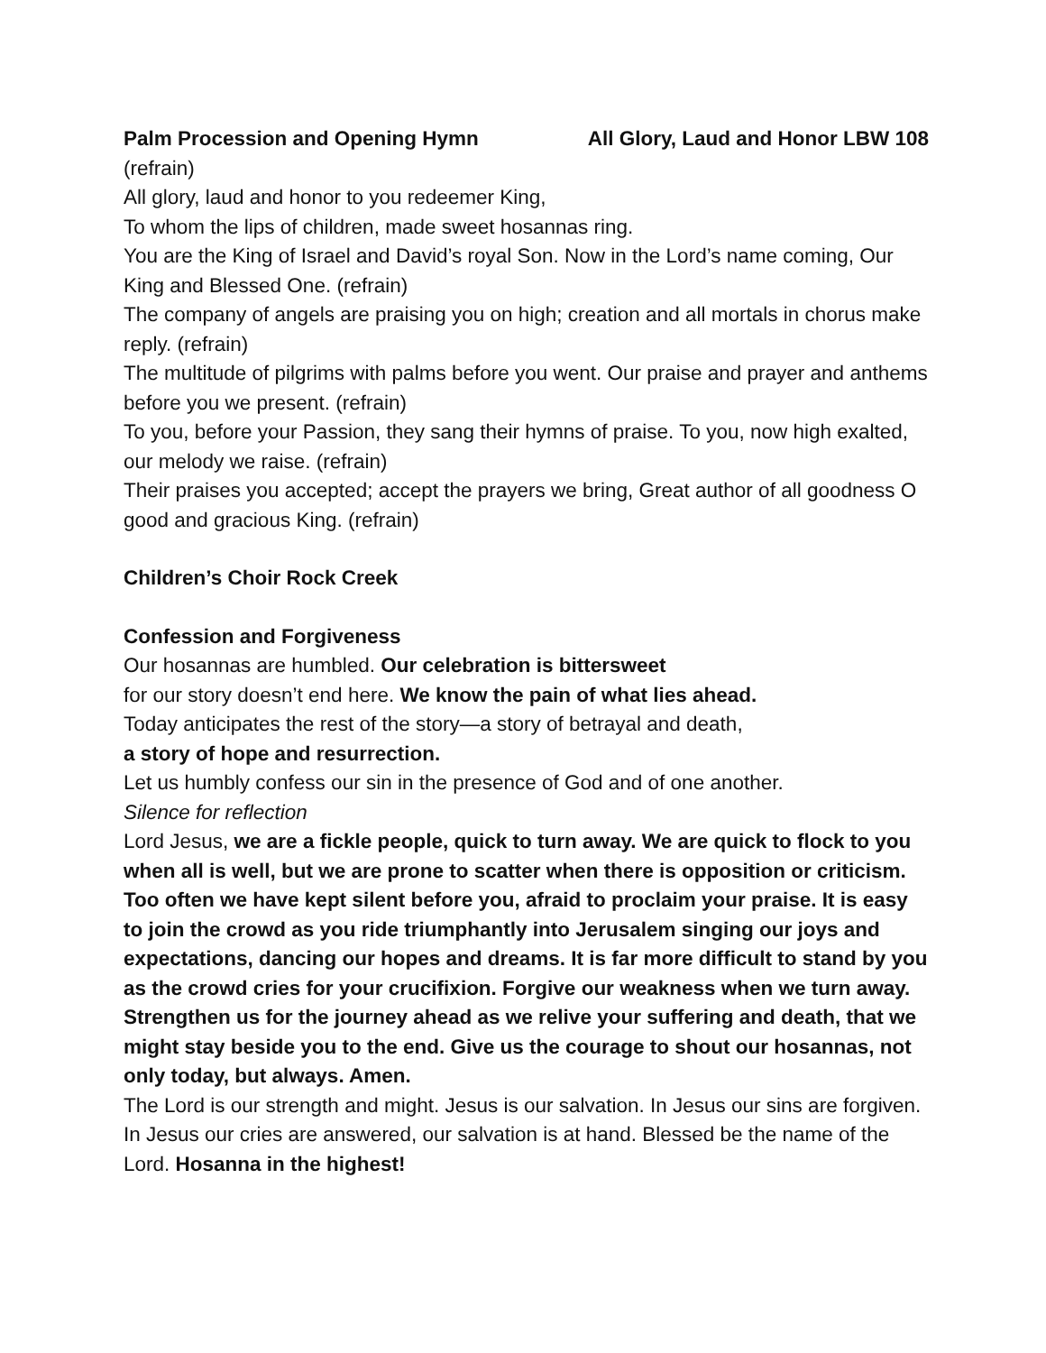Palm Procession and Opening Hymn All Glory, Laud and Honor LBW 108
(refrain)
All glory, laud and honor to you redeemer King,
To whom the lips of children, made sweet hosannas ring.
You are the King of Israel and David’s royal Son. Now in the Lord’s name coming, Our King and Blessed One. (refrain)
The company of angels are praising you on high; creation and all mortals in chorus make reply. (refrain)
The multitude of pilgrims with palms before you went. Our praise and prayer and anthems before you we present. (refrain)
To you, before your Passion, they sang their hymns of praise. To you, now high exalted, our melody we raise. (refrain)
Their praises you accepted; accept the prayers we bring, Great author of all goodness O good and gracious King. (refrain)
Children’s Choir Rock Creek
Confession and Forgiveness
Our hosannas are humbled. Our celebration is bittersweet
for our story doesn’t end here. We know the pain of what lies ahead.
Today anticipates the rest of the story—a story of betrayal and death,
a story of hope and resurrection.
Let us humbly confess our sin in the presence of God and of one another.
Silence for reflection
Lord Jesus, we are a fickle people, quick to turn away. We are quick to flock to you when all is well, but we are prone to scatter when there is opposition or criticism. Too often we have kept silent before you, afraid to proclaim your praise. It is easy to join the crowd as you ride triumphantly into Jerusalem singing our joys and expectations, dancing our hopes and dreams. It is far more difficult to stand by you as the crowd cries for your crucifixion. Forgive our weakness when we turn away. Strengthen us for the journey ahead as we relive your suffering and death, that we might stay beside you to the end. Give us the courage to shout our hosannas, not only today, but always. Amen.
The Lord is our strength and might. Jesus is our salvation. In Jesus our sins are forgiven. In Jesus our cries are answered, our salvation is at hand. Blessed be the name of the Lord. Hosanna in the highest!